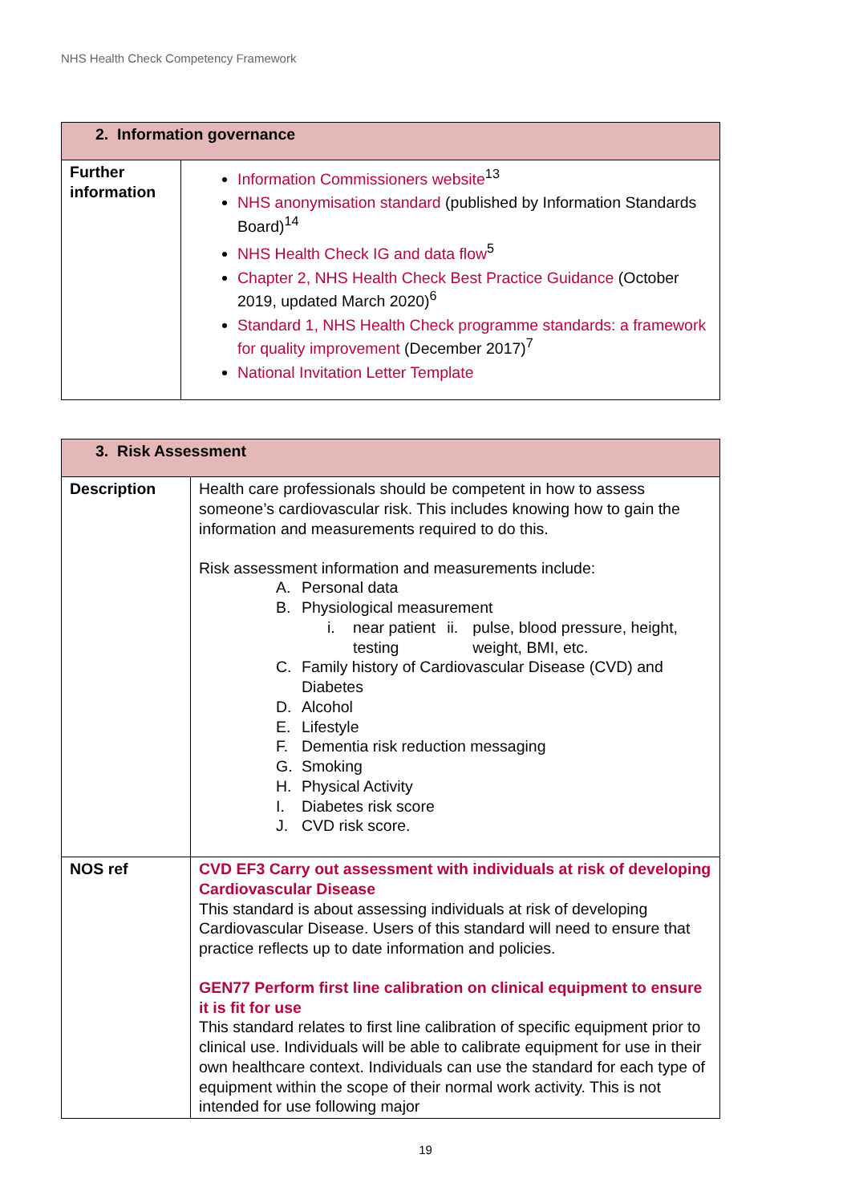NHS Health Check Competency Framework
| 2. Information governance | |
| --- | --- |
| Further information | Information Commissioners website<sup>13</sup> NHS anonymisation standard (published by Information Standards Board)<sup>14</sup> NHS Health Check IG and data flow<sup>5</sup> Chapter 2, NHS Health Check Best Practice Guidance (October 2019, updated March 2020)<sup>6</sup> Standard 1, NHS Health Check programme standards: a framework for quality improvement (December 2017)<sup>7</sup> National Invitation Letter Template |
| 3. Risk Assessment | |
| --- | --- |
| Description | Health care professionals should be competent in how to assess someone’s cardiovascular risk. This includes knowing how to gain the information and measurements required to do this. Risk assessment information and measurements include: A. Personal data B. Physiological measurement i. near patient testing ii. pulse, blood pressure, height, weight, BMI, etc. C. Family history of Cardiovascular Disease (CVD) and Diabetes D. Alcohol E. Lifestyle F. Dementia risk reduction messaging G. Smoking H. Physical Activity I. Diabetes risk score J. CVD risk score. |
| NOS ref | CVD EF3 Carry out assessment with individuals at risk of developing Cardiovascular Disease This standard is about assessing individuals at risk of developing Cardiovascular Disease. Users of this standard will need to ensure that practice reflects up to date information and policies. GEN77 Perform first line calibration on clinical equipment to ensure it is fit for use This standard relates to first line calibration of specific equipment prior to clinical use. Individuals will be able to calibrate equipment for use in their own healthcare context. Individuals can use the standard for each type of equipment within the scope of their normal work activity. This is not intended for use following major |
19